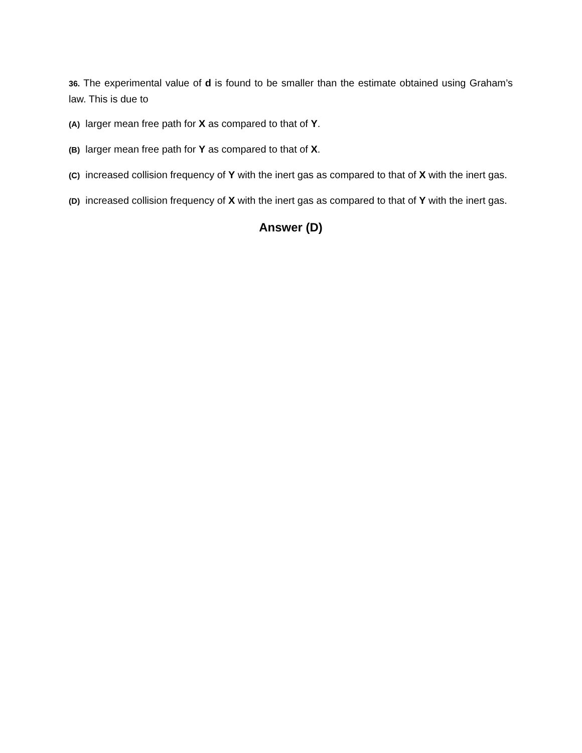36. The experimental value of d is found to be smaller than the estimate obtained using Graham’s law. This is due to
(A) larger mean free path for X as compared to that of Y.
(B) larger mean free path for Y as compared to that of X.
(C) increased collision frequency of Y with the inert gas as compared to that of X with the inert gas.
(D) increased collision frequency of X with the inert gas as compared to that of Y with the inert gas.
Answer (D)